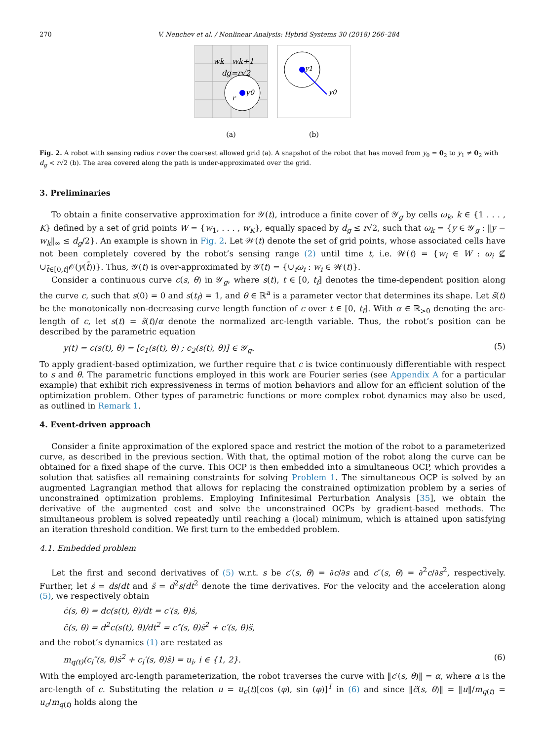270 V. Nenchev et al. / Nonlinear Analysis: Hybrid Systems 30 (2018) 266–284
wk
wk+1
dg=r√2
y0
r
(a)
y1
y0
(b)
Fig. 2. A robot with sensing radius r over the coarsest allowed grid (a). A snapshot of the robot that has moved from y<sub>0</sub> = 0<sub>2</sub> to y<sub>1</sub> ≠ 0<sub>2</sub> with d<sub>g</sub> < r√2 (b). The area covered along the path is under-approximated over the grid.
3. Preliminaries
To obtain a finite conservative approximation for 𝒴(t), introduce a finite cover of 𝒴<sub>g</sub> by cells ω<sub>k</sub>, k ∈ {1 . . . , K} defined by a set of grid points W = {w<sub>1</sub>, . . . , w<sub>K</sub>}, equally spaced by d<sub>g</sub> ≤ r√2, such that ω<sub>k</sub> = {y ∈ 𝒴<sub>g</sub> : ‖y − w<sub>k</sub>‖<sub>∞</sub> ≤ d<sub>g</sub>/2}. An example is shown in Fig. 2. Let 𝒲(t) denote the set of grid points, whose associated cells have not been completely covered by the robot’s sensing range (2) until time t, i.e. 𝒲(t) = {w<sub>i</sub> ∈ W : ω<sub>i</sub> ⊈ ∪<sub>t̃∈[0,t]</sub>𝒪(y(t̃))}. Thus, 𝒴(t) is over-approximated by 𝒴̃(t) = {∪<sub>i</sub>ω<sub>i</sub> : w<sub>i</sub> ∈ 𝒲(t)}.
Consider a continuous curve c(s, θ) in 𝒴<sub>g</sub>, where s(t), t ∈ [0, t<sub>f</sub>] denotes the time-dependent position along the curve c, such that s(0) = 0 and s(t<sub>f</sub>) = 1, and θ ∈ ℝ<sup>a</sup> is a parameter vector that determines its shape. Let s̃(t) be the monotonically non-decreasing curve length function of c over t ∈ [0, t<sub>f</sub>]. With α ∈ ℝ<sub>>0</sub> denoting the arc-length of c, let s(t) = s̃(t)/α denote the normalized arc-length variable. Thus, the robot’s position can be described by the parametric equation
y(t) = c(s(t), θ) = [c<sub>1</sub>(s(t), θ) ; c<sub>2</sub>(s(t), θ)] ∈ 𝒴<sub>g</sub>. (5)
To apply gradient-based optimization, we further require that c is twice continuously differentiable with respect to s and θ. The parametric functions employed in this work are Fourier series (see Appendix A for a particular example) that exhibit rich expressiveness in terms of motion behaviors and allow for an efficient solution of the optimization problem. Other types of parametric functions or more complex robot dynamics may also be used, as outlined in Remark 1.
4. Event-driven approach
Consider a finite approximation of the explored space and restrict the motion of the robot to a parameterized curve, as described in the previous section. With that, the optimal motion of the robot along the curve can be obtained for a fixed shape of the curve. This OCP is then embedded into a simultaneous OCP, which provides a solution that satisfies all remaining constraints for solving Problem 1. The simultaneous OCP is solved by an augmented Lagrangian method that allows for replacing the constrained optimization problem by a series of unconstrained optimization problems. Employing Infinitesimal Perturbation Analysis [35], we obtain the derivative of the augmented cost and solve the unconstrained OCPs by gradient-based methods. The simultaneous problem is solved repeatedly until reaching a (local) minimum, which is attained upon satisfying an iteration threshold condition. We first turn to the embedded problem.
4.1. Embedded problem
Let the first and second derivatives of (5) w.r.t. s be c′(s, θ) = ∂c/∂s and c″(s, θ) = ∂<sup>2</sup>c/∂s<sup>2</sup>, respectively. Further, let ṡ = ds/dt and s̈ = d<sup>2</sup>s/dt<sup>2</sup> denote the time derivatives. For the velocity and the acceleration along (5), we respectively obtain
ċ(s, θ) = dc(s(t), θ)/dt = c′(s, θ)ṡ,
c̈(s, θ) = d<sup>2</sup>c(s(t), θ)/dt<sup>2</sup> = c″(s, θ)ṡ<sup>2</sup> + c′(s, θ)s̈,
and the robot’s dynamics (1) are restated as
m<sub>q(t)</sub>(c<sub>i</sub>″(s, θ)ṡ<sup>2</sup> + c<sub>i</sub>′(s, θ)s̈) = u<sub>i</sub>, i ∈ {1, 2}. (6)
With the employed arc-length parameterization, the robot traverses the curve with ‖c′(s, θ)‖ = α, where α is the arc-length of c. Substituting the relation u = u<sub>c</sub>(t)[cos (φ), sin (φ)]<sup>T</sup> in (6) and since ‖c̈(s, θ)‖ = ‖u‖/m<sub>q(t)</sub> = u<sub>c</sub>/m<sub>q(t)</sub> holds along the